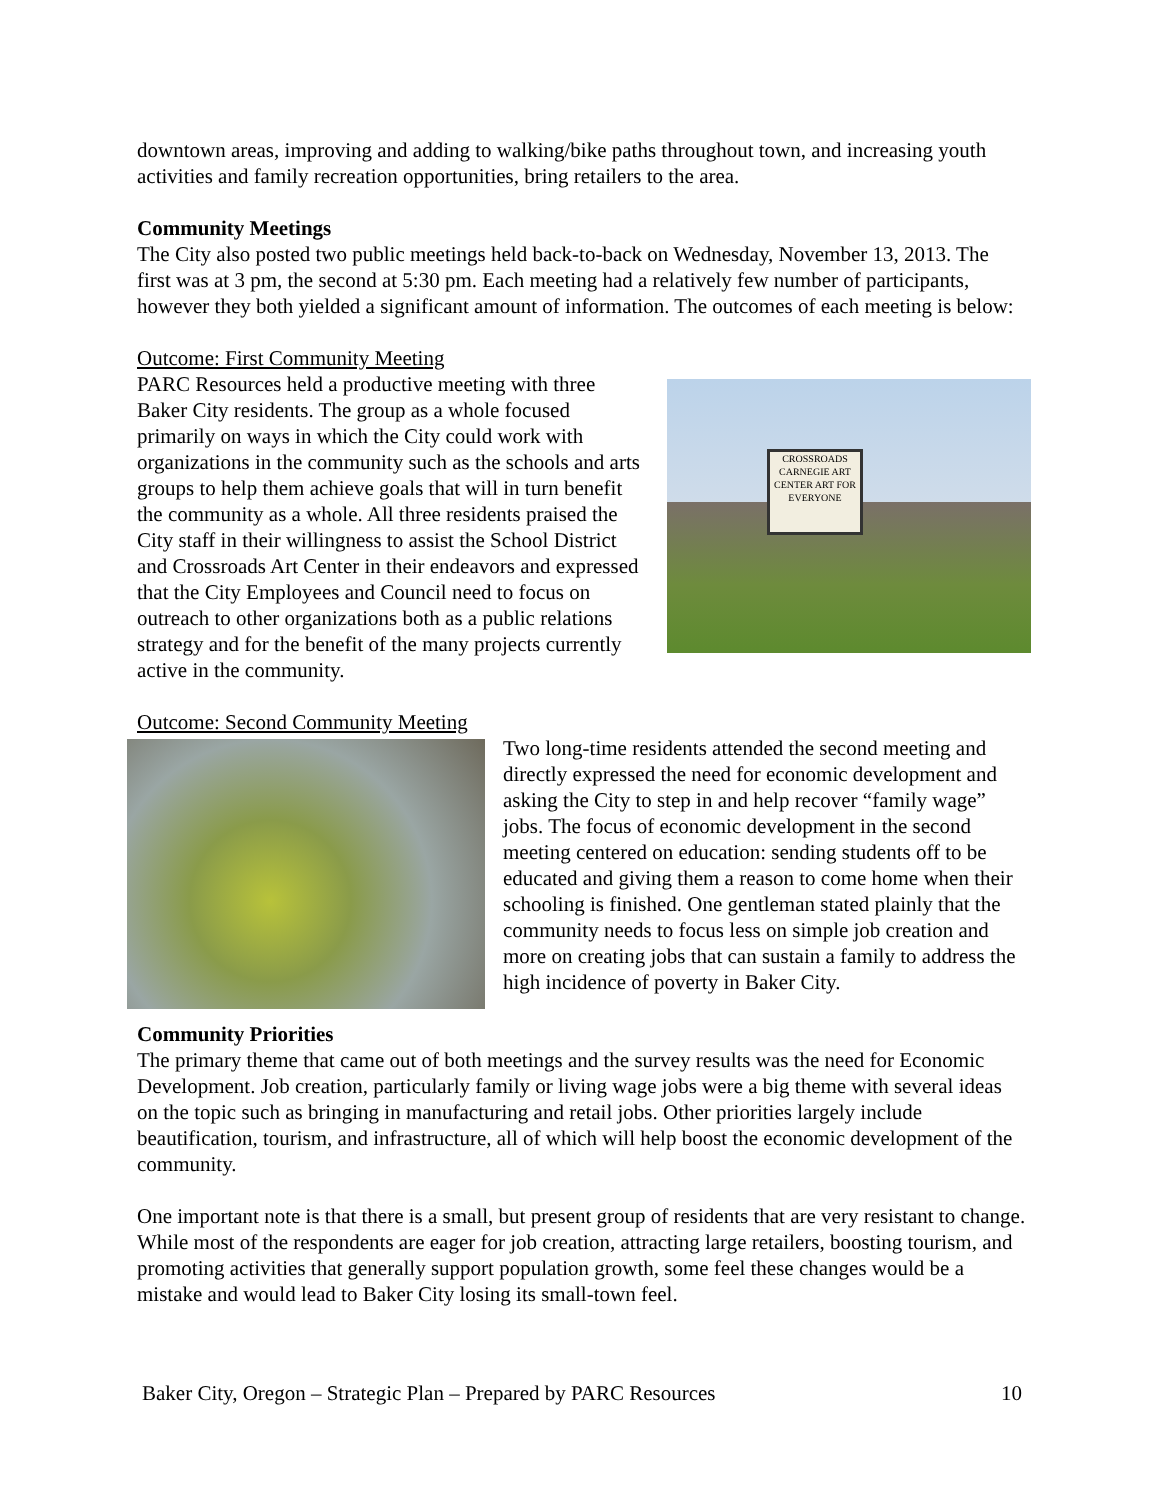downtown areas, improving and adding to walking/bike paths throughout town, and increasing youth activities and family recreation opportunities, bring retailers to the area.
Community Meetings
The City also posted two public meetings held back-to-back on Wednesday, November 13, 2013. The first was at 3 pm, the second at 5:30 pm. Each meeting had a relatively few number of participants, however they both yielded a significant amount of information. The outcomes of each meeting is below:
Outcome: First Community Meeting
CROSSROADS CARNEGIE ART CENTER ART FOR EVERYONE
PARC Resources held a productive meeting with three Baker City residents. The group as a whole focused primarily on ways in which the City could work with organizations in the community such as the schools and arts groups to help them achieve goals that will in turn benefit the community as a whole. All three residents praised the City staff in their willingness to assist the School District and Crossroads Art Center in their endeavors and expressed that the City Employees and Council need to focus on outreach to other organizations both as a public relations strategy and for the benefit of the many projects currently active in the community.
Outcome: Second Community Meeting
Two long-time residents attended the second meeting and directly expressed the need for economic development and asking the City to step in and help recover “family wage” jobs. The focus of economic development in the second meeting centered on education: sending students off to be educated and giving them a reason to come home when their schooling is finished. One gentleman stated plainly that the community needs to focus less on simple job creation and more on creating jobs that can sustain a family to address the high incidence of poverty in Baker City.
Community Priorities
The primary theme that came out of both meetings and the survey results was the need for Economic Development. Job creation, particularly family or living wage jobs were a big theme with several ideas on the topic such as bringing in manufacturing and retail jobs. Other priorities largely include beautification, tourism, and infrastructure, all of which will help boost the economic development of the community.
One important note is that there is a small, but present group of residents that are very resistant to change. While most of the respondents are eager for job creation, attracting large retailers, boosting tourism, and promoting activities that generally support population growth, some feel these changes would be a mistake and would lead to Baker City losing its small-town feel.
Baker City, Oregon – Strategic Plan – Prepared by PARC Resources 10